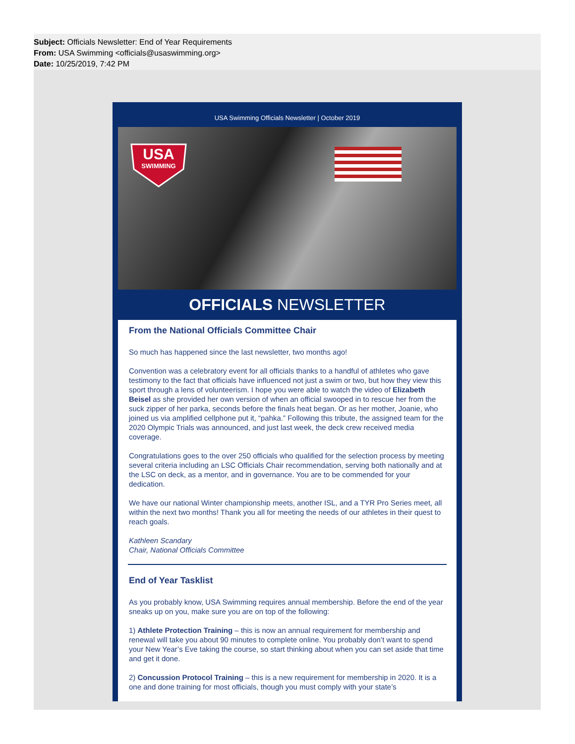Subject: Officials Newsletter: End of Year Requirements
From: USA Swimming <officials@usaswimming.org>
Date: 10/25/2019, 7:42 PM
USA Swimming Officials Newsletter | October 2019
USA
SWIMMING
OFFICIALS NEWSLETTER
From the National Officials Committee Chair
So much has happened since the last newsletter, two months ago!
Convention was a celebratory event for all officials thanks to a handful of athletes who gave testimony to the fact that officials have influenced not just a swim or two, but how they view this sport through a lens of volunteerism. I hope you were able to watch the video of Elizabeth Beisel as she provided her own version of when an official swooped in to rescue her from the suck zipper of her parka, seconds before the finals heat began. Or as her mother, Joanie, who joined us via amplified cellphone put it, “pahka.” Following this tribute, the assigned team for the 2020 Olympic Trials was announced, and just last week, the deck crew received media coverage.
Congratulations goes to the over 250 officials who qualified for the selection process by meeting several criteria including an LSC Officials Chair recommendation, serving both nationally and at the LSC on deck, as a mentor, and in governance. You are to be commended for your dedication.
We have our national Winter championship meets, another ISL, and a TYR Pro Series meet, all within the next two months! Thank you all for meeting the needs of our athletes in their quest to reach goals.
Kathleen Scandary
Chair, National Officials Committee
End of Year Tasklist
As you probably know, USA Swimming requires annual membership. Before the end of the year sneaks up on you, make sure you are on top of the following:
1) Athlete Protection Training – this is now an annual requirement for membership and renewal will take you about 90 minutes to complete online. You probably don’t want to spend your New Year’s Eve taking the course, so start thinking about when you can set aside that time and get it done.
2) Concussion Protocol Training – this is a new requirement for membership in 2020. It is a one and done training for most officials, though you must comply with your state’s